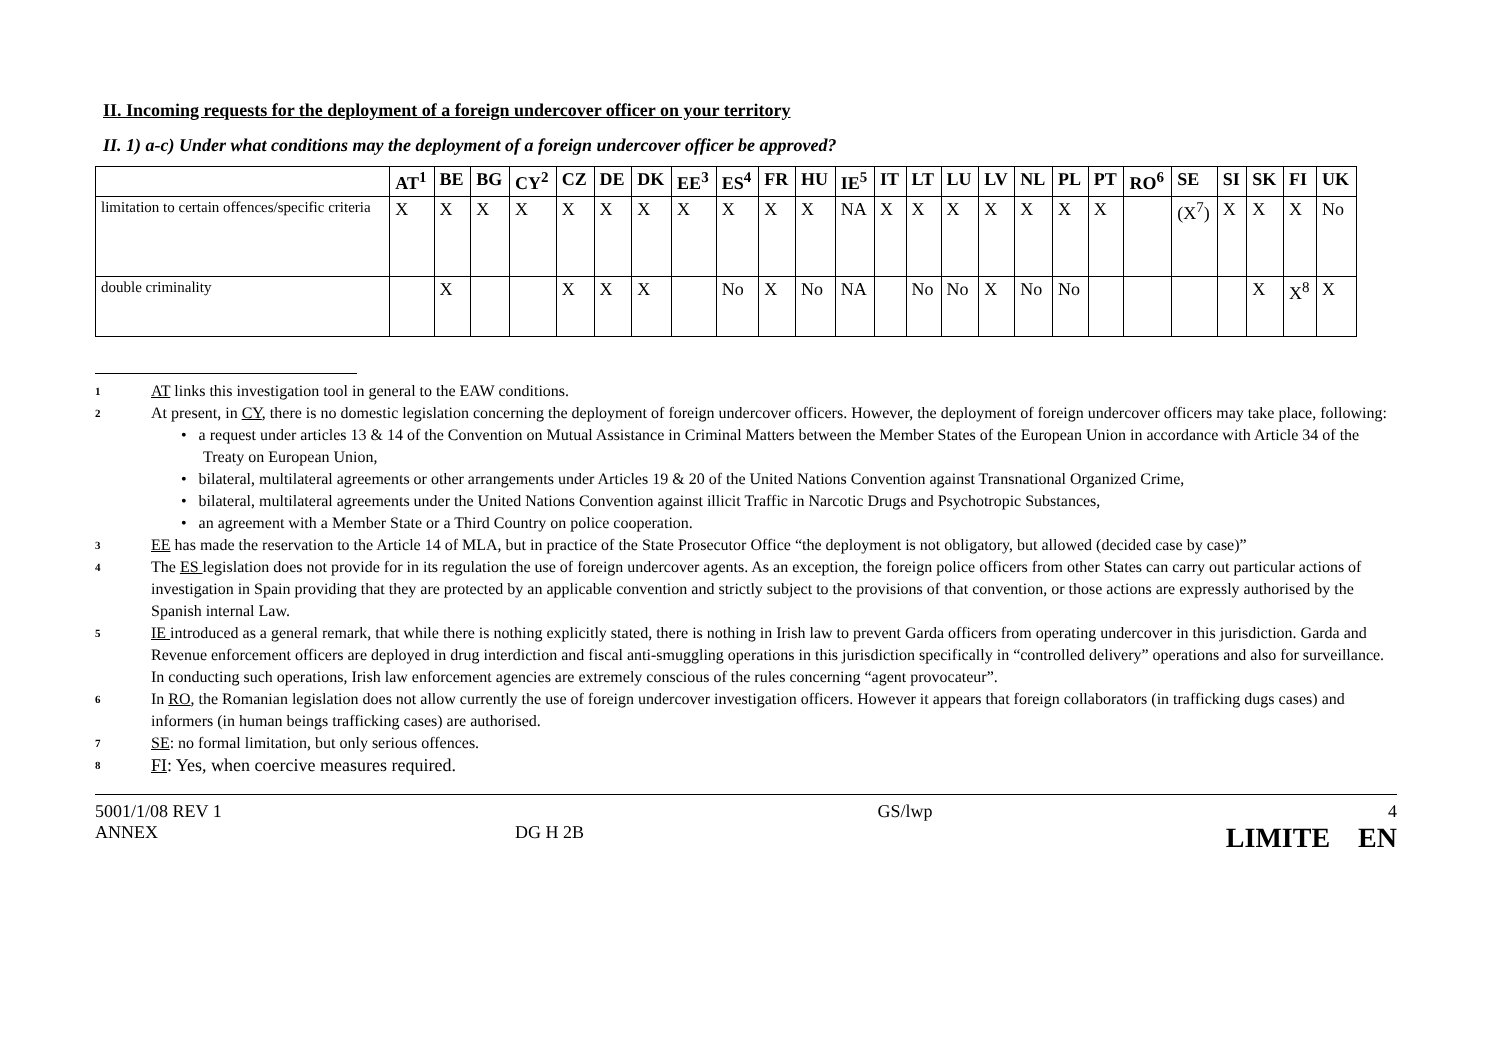II. Incoming requests for the deployment of a foreign undercover officer on your territory
II. 1) a-c) Under what conditions may the deployment of a foreign undercover officer be approved?
| | AT<sup>1</sup> | BE | BG | CY<sup>2</sup> | CZ | DE | DK | EE<sup>3</sup> | ES<sup>4</sup> | FR | HU | IE<sup>5</sup> | IT | LT | LU | LV | NL | PL | PT | RO<sup>6</sup> | SE | SI | SK | FI | UK |
| --- | --- | --- | --- | --- | --- | --- | --- | --- | --- | --- | --- | --- | --- | --- | --- | --- | --- | --- | --- | --- | --- | --- | --- | --- | --- |
| limitation to certain offences/specific criteria | X | X | X | X | X | X | X | X | X | X | X | NA | X | X | X | X | X | X | X | | (X<sup>7</sup>) | X | X | X | No |
| double criminality | | X | | | X | X | X | | No | X | No | NA | | No | No | X | No | No | | | | | X | X<sup>8</sup> | X |
1
AT links this investigation tool in general to the EAW conditions.
2
At present, in CY, there is no domestic legislation concerning the deployment of foreign undercover officers. However, the deployment of foreign undercover officers may take place, following:
• a request under articles 13 & 14 of the Convention on Mutual Assistance in Criminal Matters between the Member States of the European Union in accordance with Article 34 of the Treaty on European Union,
• bilateral, multilateral agreements or other arrangements under Articles 19 & 20 of the United Nations Convention against Transnational Organized Crime,
• bilateral, multilateral agreements under the United Nations Convention against illicit Traffic in Narcotic Drugs and Psychotropic Substances,
• an agreement with a Member State or a Third Country on police cooperation.
3
EE has made the reservation to the Article 14 of MLA, but in practice of the State Prosecutor Office “the deployment is not obligatory, but allowed (decided case by case)”
4
The ES legislation does not provide for in its regulation the use of foreign undercover agents. As an exception, the foreign police officers from other States can carry out particular actions of investigation in Spain providing that they are protected by an applicable convention and strictly subject to the provisions of that convention, or those actions are expressly authorised by the Spanish internal Law.
5
IE introduced as a general remark, that while there is nothing explicitly stated, there is nothing in Irish law to prevent Garda officers from operating undercover in this jurisdiction. Garda and Revenue enforcement officers are deployed in drug interdiction and fiscal anti-smuggling operations in this jurisdiction specifically in “controlled delivery” operations and also for surveillance. In conducting such operations, Irish law enforcement agencies are extremely conscious of the rules concerning “agent provocateur”.
6
In RO, the Romanian legislation does not allow currently the use of foreign undercover investigation officers. However it appears that foreign collaborators (in trafficking dugs cases) and informers (in human beings trafficking cases) are authorised.
7
SE: no formal limitation, but only serious offences.
8
FI: Yes, when coercive measures required.
5001/1/08 REV 1
ANNEX
DG H 2B GS/lwp 4
LIMITE EN